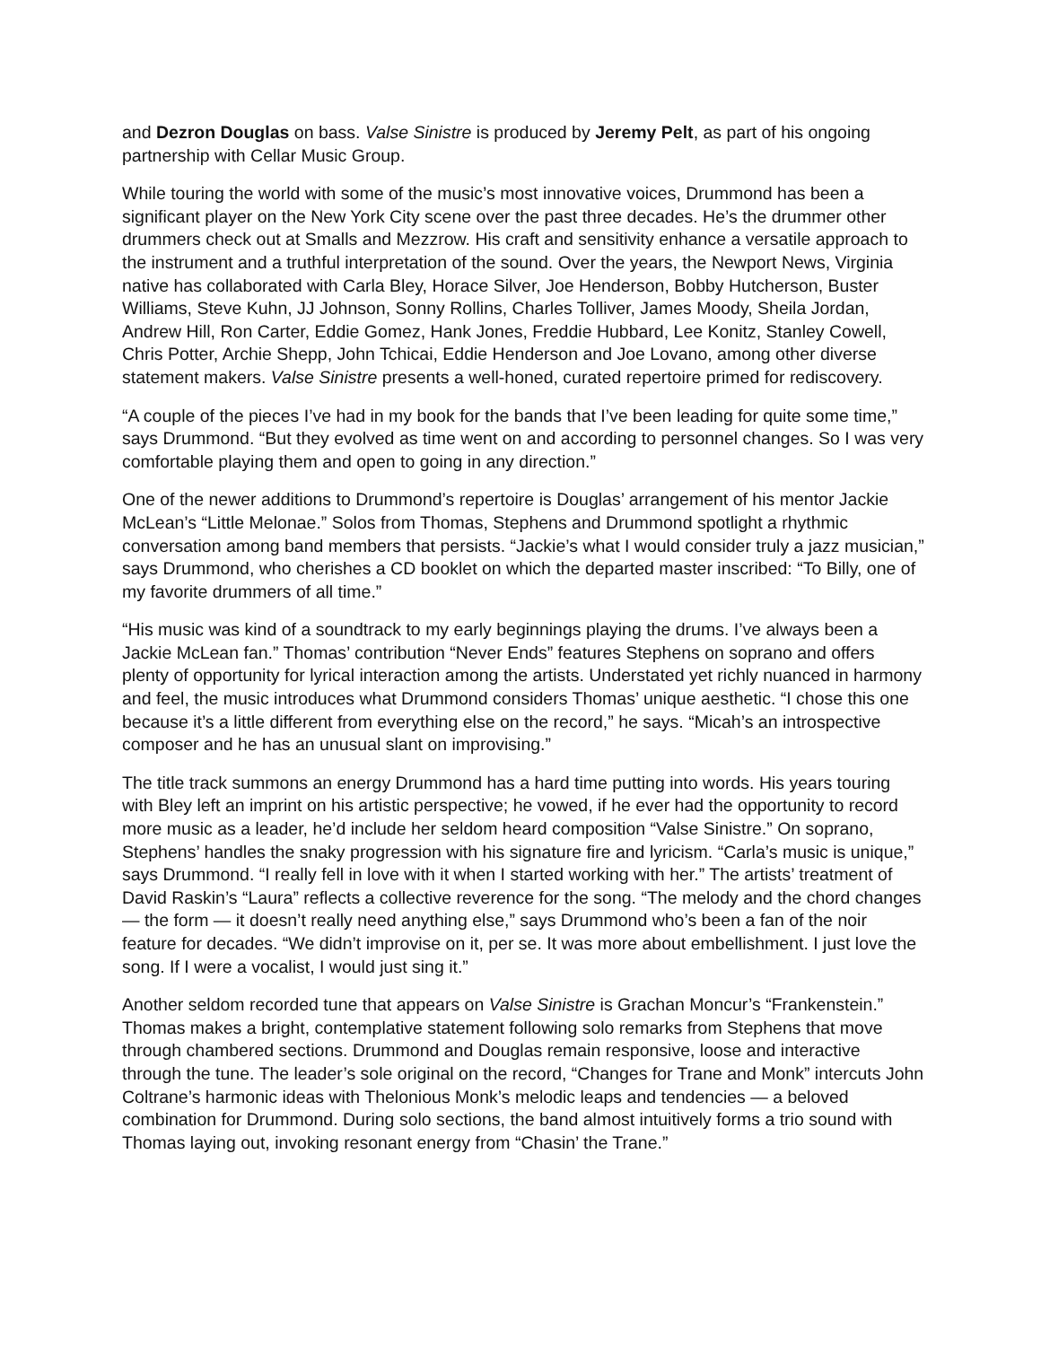and Dezron Douglas on bass. Valse Sinistre is produced by Jeremy Pelt, as part of his ongoing partnership with Cellar Music Group.
While touring the world with some of the music’s most innovative voices, Drummond has been a significant player on the New York City scene over the past three decades. He’s the drummer other drummers check out at Smalls and Mezzrow. His craft and sensitivity enhance a versatile approach to the instrument and a truthful interpretation of the sound. Over the years, the Newport News, Virginia native has collaborated with Carla Bley, Horace Silver, Joe Henderson, Bobby Hutcherson, Buster Williams, Steve Kuhn, JJ Johnson, Sonny Rollins, Charles Tolliver, James Moody, Sheila Jordan, Andrew Hill, Ron Carter, Eddie Gomez, Hank Jones, Freddie Hubbard, Lee Konitz, Stanley Cowell, Chris Potter, Archie Shepp, John Tchicai, Eddie Henderson and Joe Lovano, among other diverse statement makers. Valse Sinistre presents a well-honed, curated repertoire primed for rediscovery.
“A couple of the pieces I’ve had in my book for the bands that I’ve been leading for quite some time,” says Drummond. “But they evolved as time went on and according to personnel changes. So I was very comfortable playing them and open to going in any direction.”
One of the newer additions to Drummond’s repertoire is Douglas’ arrangement of his mentor Jackie McLean’s “Little Melonae.” Solos from Thomas, Stephens and Drummond spotlight a rhythmic conversation among band members that persists. “Jackie’s what I would consider truly a jazz musician,” says Drummond, who cherishes a CD booklet on which the departed master inscribed: “To Billy, one of my favorite drummers of all time.”
“His music was kind of a soundtrack to my early beginnings playing the drums. I’ve always been a Jackie McLean fan.” Thomas’ contribution “Never Ends” features Stephens on soprano and offers plenty of opportunity for lyrical interaction among the artists. Understated yet richly nuanced in harmony and feel, the music introduces what Drummond considers Thomas’ unique aesthetic. “I chose this one because it’s a little different from everything else on the record,” he says. “Micah’s an introspective composer and he has an unusual slant on improvising.”
The title track summons an energy Drummond has a hard time putting into words. His years touring with Bley left an imprint on his artistic perspective; he vowed, if he ever had the opportunity to record more music as a leader, he’d include her seldom heard composition “Valse Sinistre.” On soprano, Stephens’ handles the snaky progression with his signature fire and lyricism. “Carla’s music is unique,” says Drummond. “I really fell in love with it when I started working with her.” The artists’ treatment of David Raskin’s “Laura” reflects a collective reverence for the song. “The melody and the chord changes — the form — it doesn’t really need anything else,” says Drummond who’s been a fan of the noir feature for decades. “We didn’t improvise on it, per se. It was more about embellishment. I just love the song. If I were a vocalist, I would just sing it.”
Another seldom recorded tune that appears on Valse Sinistre is Grachan Moncur’s “Frankenstein.” Thomas makes a bright, contemplative statement following solo remarks from Stephens that move through chambered sections. Drummond and Douglas remain responsive, loose and interactive through the tune. The leader’s sole original on the record, “Changes for Trane and Monk” intercuts John Coltrane’s harmonic ideas with Thelonious Monk’s melodic leaps and tendencies — a beloved combination for Drummond. During solo sections, the band almost intuitively forms a trio sound with Thomas laying out, invoking resonant energy from “Chasin’ the Trane.”